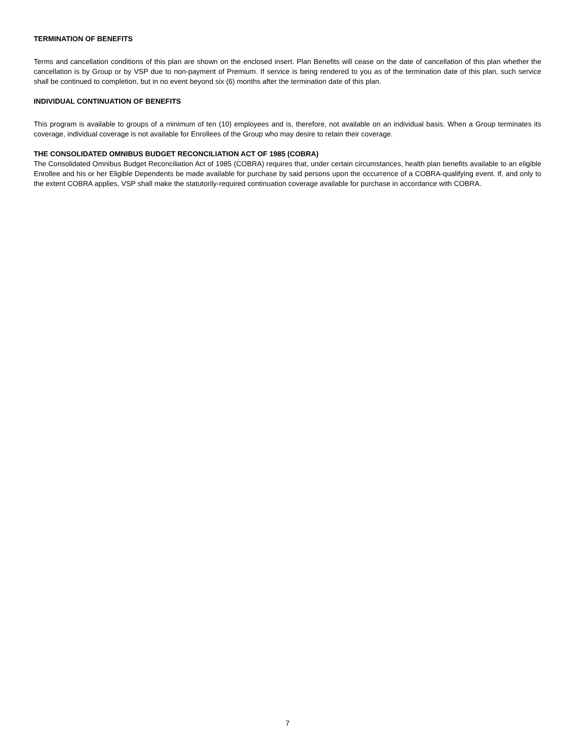TERMINATION OF BENEFITS
Terms and cancellation conditions of this plan are shown on the enclosed insert. Plan Benefits will cease on the date of cancellation of this plan whether the cancellation is by Group or by VSP due to non-payment of Premium. If service is being rendered to you as of the termination date of this plan, such service shall be continued to completion, but in no event beyond six (6) months after the termination date of this plan.
INDIVIDUAL CONTINUATION OF BENEFITS
This program is available to groups of a minimum of ten (10) employees and is, therefore, not available on an individual basis. When a Group terminates its coverage, individual coverage is not available for Enrollees of the Group who may desire to retain their coverage.
THE CONSOLIDATED OMNIBUS BUDGET RECONCILIATION ACT OF 1985 (COBRA)
The Consolidated Omnibus Budget Reconciliation Act of 1985 (COBRA) requires that, under certain circumstances, health plan benefits available to an eligible Enrollee and his or her Eligible Dependents be made available for purchase by said persons upon the occurrence of a COBRA-qualifying event. If, and only to the extent COBRA applies, VSP shall make the statutorily-required continuation coverage available for purchase in accordance with COBRA.
7